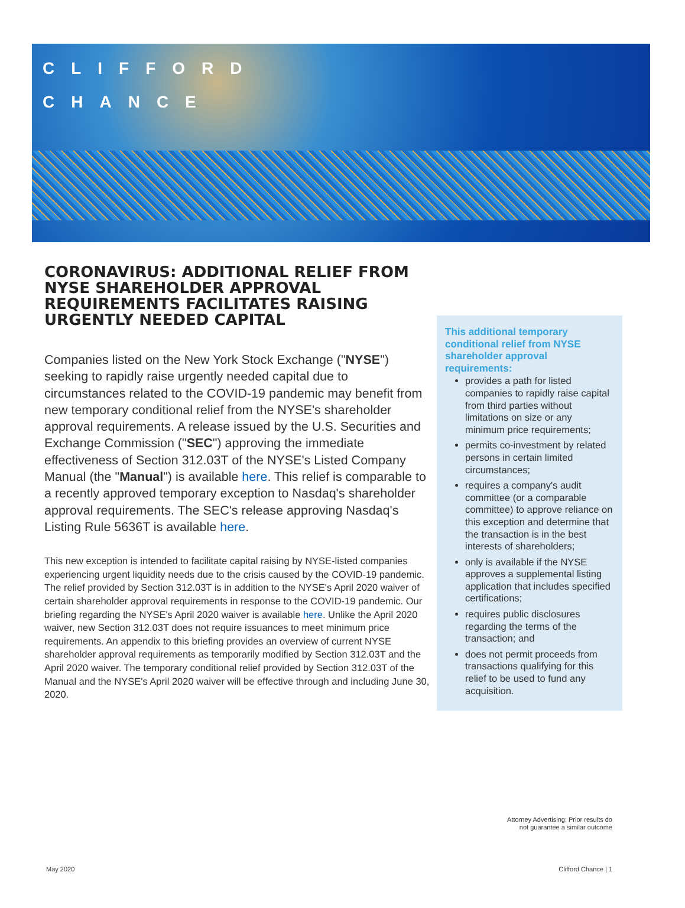CLIFFORD
CHANCE
CORONAVIRUS: ADDITIONAL RELIEF FROM NYSE SHAREHOLDER APPROVAL REQUIREMENTS FACILITATES RAISING URGENTLY NEEDED CAPITAL
Companies listed on the New York Stock Exchange ("NYSE") seeking to rapidly raise urgently needed capital due to circumstances related to the COVID-19 pandemic may benefit from new temporary conditional relief from the NYSE's shareholder approval requirements. A release issued by the U.S. Securities and Exchange Commission ("SEC") approving the immediate effectiveness of Section 312.03T of the NYSE's Listed Company Manual (the "Manual") is available here. This relief is comparable to a recently approved temporary exception to Nasdaq's shareholder approval requirements. The SEC's release approving Nasdaq's Listing Rule 5636T is available here.
This new exception is intended to facilitate capital raising by NYSE-listed companies experiencing urgent liquidity needs due to the crisis caused by the COVID-19 pandemic. The relief provided by Section 312.03T is in addition to the NYSE's April 2020 waiver of certain shareholder approval requirements in response to the COVID-19 pandemic. Our briefing regarding the NYSE's April 2020 waiver is available here. Unlike the April 2020 waiver, new Section 312.03T does not require issuances to meet minimum price requirements. An appendix to this briefing provides an overview of current NYSE shareholder approval requirements as temporarily modified by Section 312.03T and the April 2020 waiver. The temporary conditional relief provided by Section 312.03T of the Manual and the NYSE's April 2020 waiver will be effective through and including June 30, 2020.
This additional temporary conditional relief from NYSE shareholder approval requirements:
provides a path for listed companies to rapidly raise capital from third parties without limitations on size or any minimum price requirements;
permits co-investment by related persons in certain limited circumstances;
requires a company's audit committee (or a comparable committee) to approve reliance on this exception and determine that the transaction is in the best interests of shareholders;
only is available if the NYSE approves a supplemental listing application that includes specified certifications;
requires public disclosures regarding the terms of the transaction; and
does not permit proceeds from transactions qualifying for this relief to be used to fund any acquisition.
Attorney Advertising: Prior results do
not guarantee a similar outcome
May 2020 Clifford Chance | 1